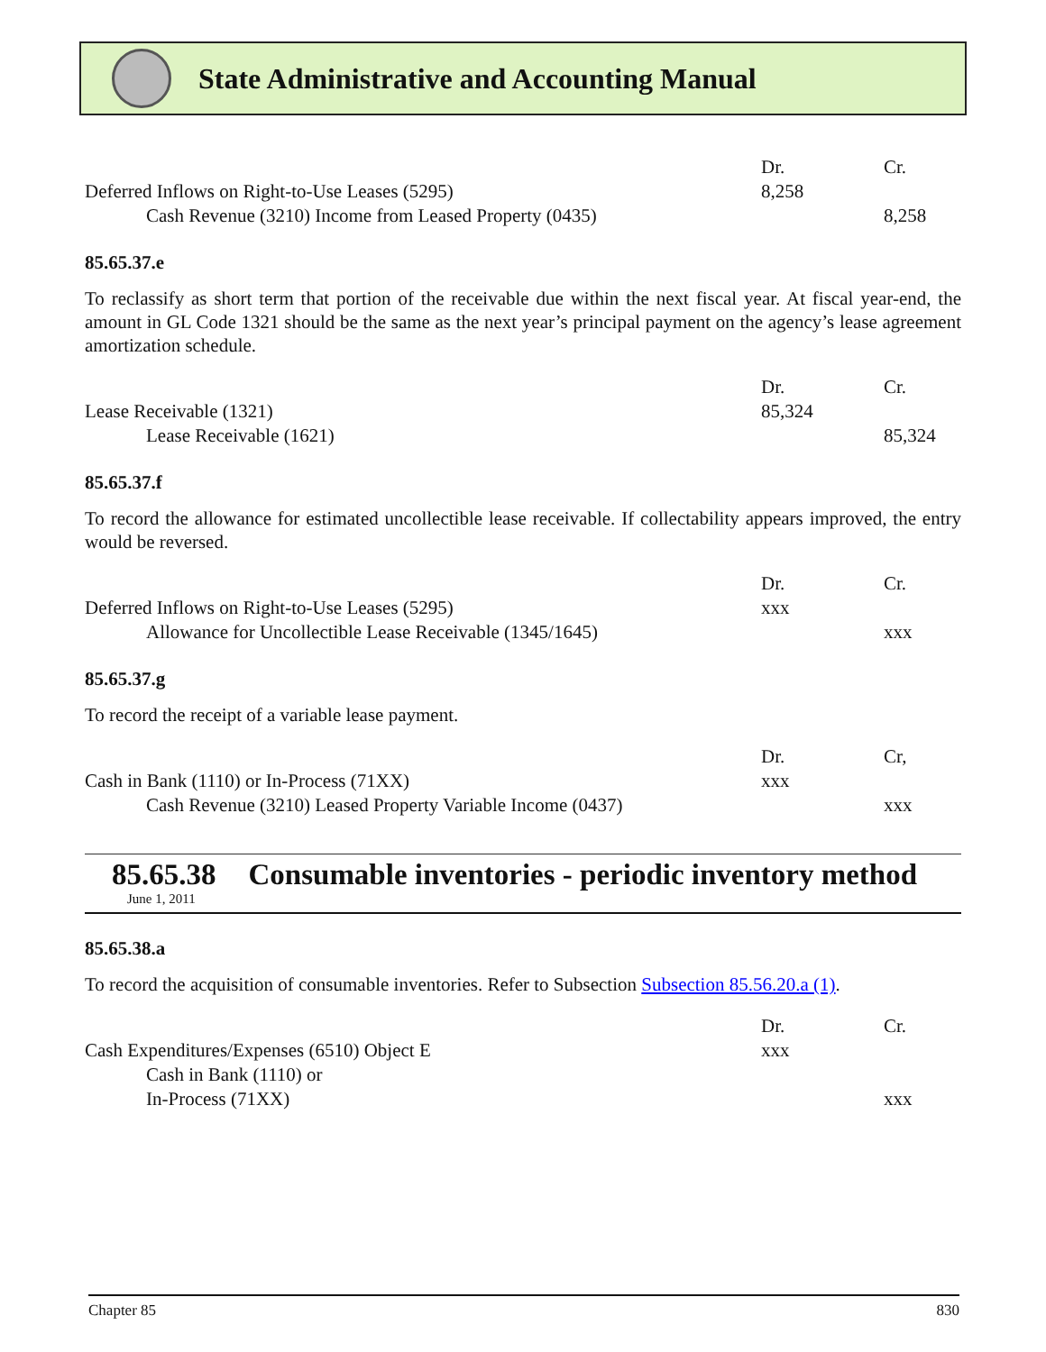State Administrative and Accounting Manual
| | Dr. | Cr. |
| Deferred Inflows on Right-to-Use Leases (5295) | 8,258 | |
| Cash Revenue (3210) Income from Leased Property (0435) | | 8,258 |
85.65.37.e
To reclassify as short term that portion of the receivable due within the next fiscal year. At fiscal year-end, the amount in GL Code 1321 should be the same as the next year’s principal payment on the agency’s lease agreement amortization schedule.
| | Dr. | Cr. |
| Lease Receivable (1321) | 85,324 | |
| Lease Receivable (1621) | | 85,324 |
85.65.37.f
To record the allowance for estimated uncollectible lease receivable. If collectability appears improved, the entry would be reversed.
| | Dr. | Cr. |
| Deferred Inflows on Right-to-Use Leases (5295) | xxx | |
| Allowance for Uncollectible Lease Receivable (1345/1645) | | xxx |
85.65.37.g
To record the receipt of a variable lease payment.
| | Dr. | Cr, |
| Cash in Bank (1110) or In-Process (71XX) | xxx | |
| Cash Revenue (3210) Leased Property Variable Income (0437) | | xxx |
85.65.38 Consumable inventories - periodic inventory method
June 1, 2011
85.65.38.a
To record the acquisition of consumable inventories. Refer to Subsection Subsection 85.56.20.a (1).
| | Dr. | Cr. |
| Cash Expenditures/Expenses (6510) Object E | xxx | |
| Cash in Bank (1110) or | | |
| In-Process (71XX) | | xxx |
Chapter 85 830